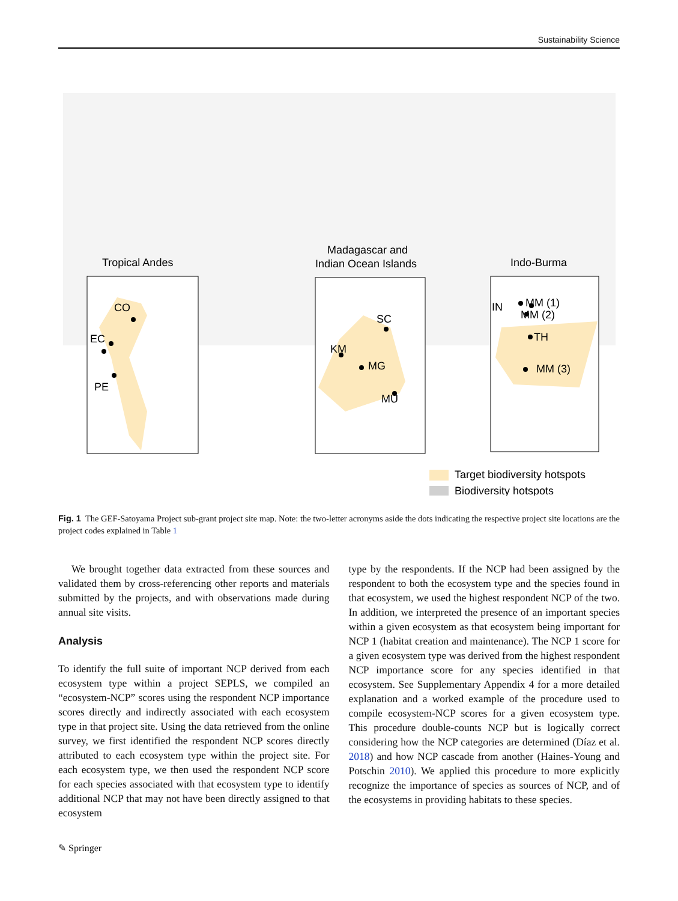Sustainability Science
Tropical Andes
Madagascar and
Indian Ocean Islands
Indo-Burma
CO
EC
PE
SC
KM
MG
MU
IN
MM (1)
MM (2)
TH
MM (3)
Target biodiversity hotspots
Biodiversity hotspots
Fig. 1 The GEF-Satoyama Project sub-grant project site map. Note: the two-letter acronyms aside the dots indicating the respective project site locations are the project codes explained in Table 1
We brought together data extracted from these sources and validated them by cross-referencing other reports and materials submitted by the projects, and with observations made during annual site visits.
Analysis
To identify the full suite of important NCP derived from each ecosystem type within a project SEPLS, we compiled an “ecosystem-NCP” scores using the respondent NCP importance scores directly and indirectly associated with each ecosystem type in that project site. Using the data retrieved from the online survey, we first identified the respondent NCP scores directly attributed to each ecosystem type within the project site. For each ecosystem type, we then used the respondent NCP score for each species associated with that ecosystem type to identify additional NCP that may not have been directly assigned to that ecosystem
type by the respondents. If the NCP had been assigned by the respondent to both the ecosystem type and the species found in that ecosystem, we used the highest respondent NCP of the two. In addition, we interpreted the presence of an important species within a given ecosystem as that ecosystem being important for NCP 1 (habitat creation and maintenance). The NCP 1 score for a given ecosystem type was derived from the highest respondent NCP importance score for any species identified in that ecosystem. See Supplementary Appendix 4 for a more detailed explanation and a worked example of the procedure used to compile ecosystem-NCP scores for a given ecosystem type. This procedure double-counts NCP but is logically correct considering how the NCP categories are determined (Díaz et al. 2018) and how NCP cascade from another (Haines-Young and Potschin 2010). We applied this procedure to more explicitly recognize the importance of species as sources of NCP, and of the ecosystems in providing habitats to these species.
✎ Springer